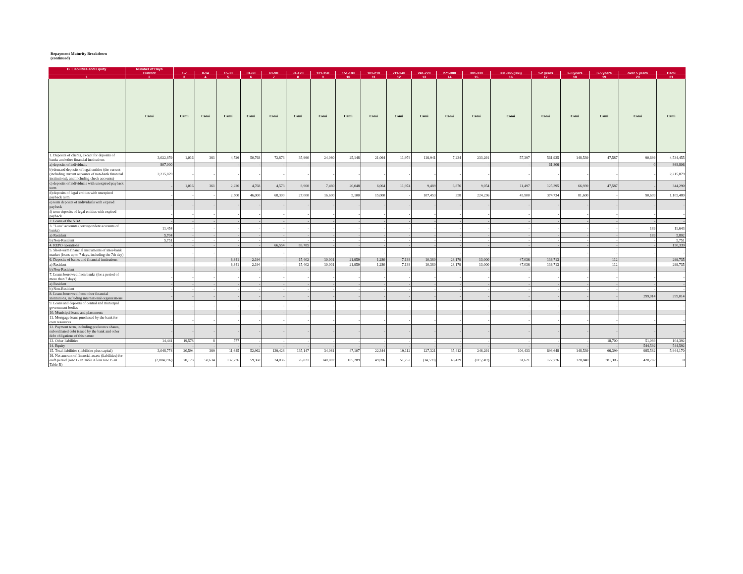Repayment Maturity Breakdown
(continued)
| B. Liabilities and Equity | Number of Days | | | | | | | | | | | | | | | | | | | |
| --- | --- | --- | --- | --- | --- | --- | --- | --- | --- | --- | --- | --- | --- | --- | --- | --- | --- | --- | --- | --- |
| | Current | 1-7 | 8-14 | 15-30 | 31-60 | 61-90 | 91-120 | 121-150 | 151-180 | 181-210 | 211-240 | 241-270 | 271-300 | 301-330 | 331-365 (366) | 1-2 years | 2-3 years | 3-5 years | over 5 years | Cəmi |
| 1 | 2 | 3 | 4 | 5 | 6 | 7 | 8 | 9 | 10 | 11 | 12 | 13 | 14 | 15 | 16 | 17 | 18 | 19 | 20 | 21 |
| | Cəmi | Cəmi | Cəmi | Cəmi | Cəmi | Cəmi | Cəmi | Cəmi | Cəmi | Cəmi | Cəmi | Cəmi | Cəmi | Cəmi | Cəmi | Cəmi | Cəmi | Cəmi | Cəmi | Cəmi |
| 1. Deposits of clients, except for deposits of banks and other financial institutions | 3,022,879 | 1,016 | 361 | 4,726 | 50,768 | 72,873 | 35,960 | 24,060 | 25,148 | 21,064 | 11,974 | 116,941 | 7,234 | 233,291 | 57,397 | 561,935 | 148,539 | 47,587 | 90,699 | 4,534,455 |
| a) deposits of individuals | 807,000 | - | - | - | - | - | - | - | - | - | - | - | - | - | - | 61,806 | - | - | 0 | 868,806 |
| b) demand deposits of legal entities (the current (including current accounts of non-bank financial institutions), and including check accounts) | 2,215,879 | - | - | - | - | - | - | - | - | - | - | - | - | - | - | - | - | - | - | 2,215,879 |
| c) deposits of individuals with unexpired payback term | - | 1,016 | 361 | 2,226 | 4,768 | 4,573 | 8,960 | 7,460 | 20,048 | 6,064 | 11,974 | 9,489 | 6,876 | 9,054 | 11,497 | 125,395 | 66,939 | 47,587 | - | 344,290 |
| d) deposits of legal entities with unexpired payback term | - | - | - | 2,500 | 46,000 | 68,300 | 27,000 | 16,600 | 5,100 | 15,000 | - | 107,453 | 358 | 224,236 | 45,900 | 374,734 | 81,600 | - | 90,699 | 1,105,480 |
| e) term deposits of individuals with expired payback | - | - | - | - | - | - | - | - | - | - | - | - | - | - | - | - | - | - | - | - |
| f) term deposits of legal entities with expired payback | - | - | - | - | - | - | - | - | - | - | - | - | - | - | - | - | - | - | - | - |
| 2. Loans of the NBA | - | - | - | - | - | - | - | - | - | - | - | - | - | - | - | - | - | - | - | - |
| 3. "Loro" accounts (correspondent accounts of banks) | 11,454 | - | - | - | - | - | - | - | - | - | - | - | - | - | - | - | - | - | 189 | 11,643 |
| a) Resident | 5,704 | - | - | - | - | - | - | - | - | - | - | - | - | - | - | - | - | - | 189 | 5,892 |
| b) Non-Resident | 5,751 | - | - | - | - | - | - | - | - | - | - | - | - | - | - | - | - | - | - | 5,751 |
| 4. REPO operations | - | - | - | - | - | 66,554 | 83,785 | - | - | - | - | - | - | - | - | - | - | - | - | 150,339 |
| 5. Short-term financial instruments of inter-bank market (loans up to 7 days, including the 7th day) | - | - | - | - | - | - | - | - | - | - | - | - | - | - | - | - | - | - | - | - |
| 6. Deposits of banks and financial institutions | - | - | - | 6,341 | 2,194 | - | 15,402 | 10,001 | 21,959 | 1,280 | 7,138 | 10,380 | 28,179 | 13,000 | 47,036 | 136,713 | - | 112 | - | 299,735 |
| a) Resident | - | - | - | 6,341 | 2,194 | - | 15,402 | 10,001 | 21,959 | 1,280 | 7,138 | 10,380 | 28,179 | 13,000 | 47,036 | 136,713 | - | 112 | - | 299,735 |
| b) Non-Resident | - | - | - | - | - | - | - | - | - | - | - | - | - | - | - | - | - | - | - | - |
| 7. Loans borrowed from banks (for a period of more than 7 days) | - | - | - | - | - | - | - | - | - | - | - | - | - | - | - | - | - | - | - | - |
| a) Resident | - | - | - | - | - | - | - | - | - | - | - | - | - | - | - | - | - | - | - | - |
| b) Non-Resident | - | - | - | - | - | - | - | - | - | - | - | - | - | - | - | - | - | - | - | - |
| 8. Loans borrowed from other financial institutions, including international organizations | - | - | - | - | - | - | - | - | - | - | - | - | - | - | - | - | - | - | 299,014 | 299,014 |
| 9. Loans and deposits of central and municipal government bodies | - | - | - | - | - | - | - | - | - | - | - | - | - | - | - | - | - | - | - | - |
| 10. Municipal loans and placements | - | - | - | - | - | - | - | - | - | - | - | - | - | - | - | - | - | - | - | - |
| 11. Mortgage loans purchased by the bank for own resources | - | - | - | - | - | - | - | - | - | - | - | - | - | - | - | - | - | - | - | - |
| 12. Payment term, including preference shares, subordinated debt issued by the bank and other debt obligations of this nature | - | - | - | - | - | - | - | - | - | - | - | - | - | - | - | - | - | - | - | - |
| 13. Other liabilities | 14,441 | 19,578 | 8 | 577 | - | - | - | - | - | - | - | - | - | - | - | - | - | 18,700 | 51,089 | 104,392 |
| 14. Equity | - | - | - | - | - | - | - | - | - | - | - | - | - | - | - | - | - | - | 544,592 | 544,592 |
| 15. Total liabilities (liabilities plus capital) | 3,048,774 | 20,594 | 369 | 11,645 | 52,962 | 139,428 | 135,147 | 34,061 | 47,107 | 22,344 | 19,112 | 127,321 | 35,412 | 246,291 | 104,433 | 698,648 | 148,539 | 66,399 | 985,582 | 5,944,170 |
| 16. Net amount of financial assets (liabilities) for each period (row 17 in Table A less row 15 in Table B) | (2,004,276) | 70,173 | 50,634 | 137,736 | 59,360 | 24,036 | 76,821 | 140,082 | 105,289 | 49,696 | 51,752 | (34,559) | 48,439 | (115,507) | 31,621 | 177,776 | 328,840 | 381,305 | 420,782 | 0 |